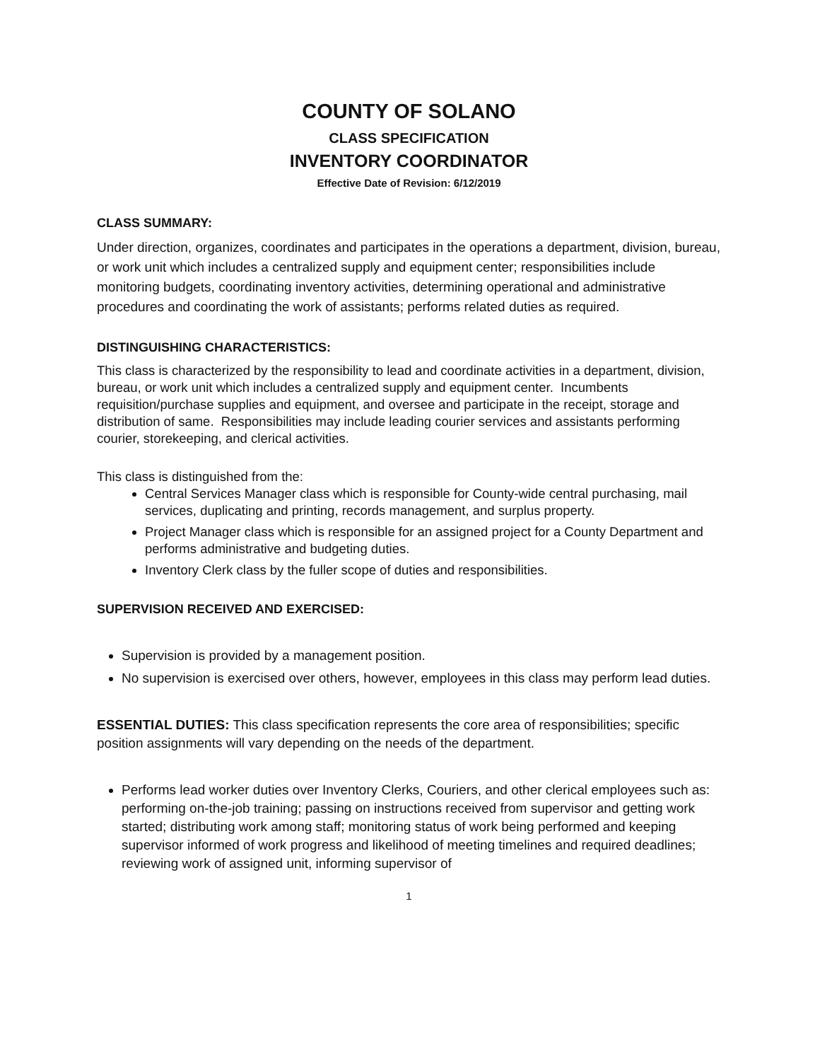COUNTY OF SOLANO
CLASS SPECIFICATION
INVENTORY COORDINATOR
Effective Date of Revision: 6/12/2019
CLASS SUMMARY:
Under direction, organizes, coordinates and participates in the operations a department, division, bureau, or work unit which includes a centralized supply and equipment center; responsibilities include monitoring budgets, coordinating inventory activities, determining operational and administrative procedures and coordinating the work of assistants; performs related duties as required.
DISTINGUISHING CHARACTERISTICS:
This class is characterized by the responsibility to lead and coordinate activities in a department, division, bureau, or work unit which includes a centralized supply and equipment center. Incumbents requisition/purchase supplies and equipment, and oversee and participate in the receipt, storage and distribution of same. Responsibilities may include leading courier services and assistants performing courier, storekeeping, and clerical activities.
This class is distinguished from the:
Central Services Manager class which is responsible for County-wide central purchasing, mail services, duplicating and printing, records management, and surplus property.
Project Manager class which is responsible for an assigned project for a County Department and performs administrative and budgeting duties.
Inventory Clerk class by the fuller scope of duties and responsibilities.
SUPERVISION RECEIVED AND EXERCISED:
Supervision is provided by a management position.
No supervision is exercised over others, however, employees in this class may perform lead duties.
ESSENTIAL DUTIES: This class specification represents the core area of responsibilities; specific position assignments will vary depending on the needs of the department.
Performs lead worker duties over Inventory Clerks, Couriers, and other clerical employees such as: performing on-the-job training; passing on instructions received from supervisor and getting work started; distributing work among staff; monitoring status of work being performed and keeping supervisor informed of work progress and likelihood of meeting timelines and required deadlines; reviewing work of assigned unit, informing supervisor of
1